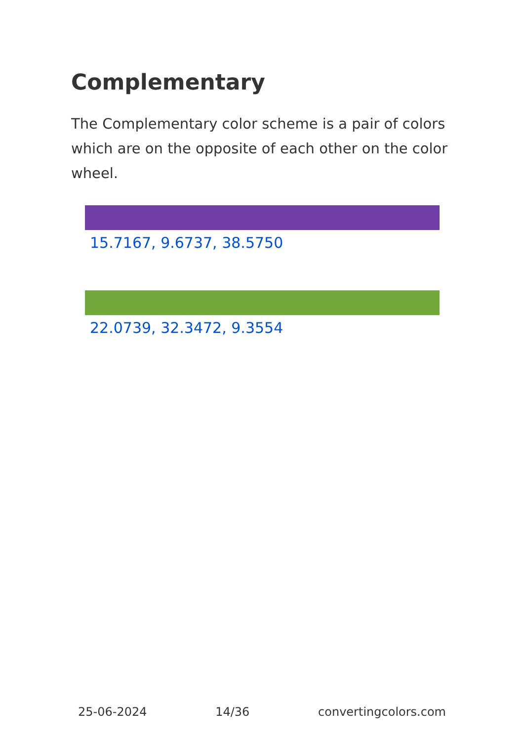Complementary
The Complementary color scheme is a pair of colors which are on the opposite of each other on the color wheel.
15.7167, 9.6737, 38.5750
22.0739, 32.3472, 9.3554
25-06-2024 14/36 convertingcolors.com